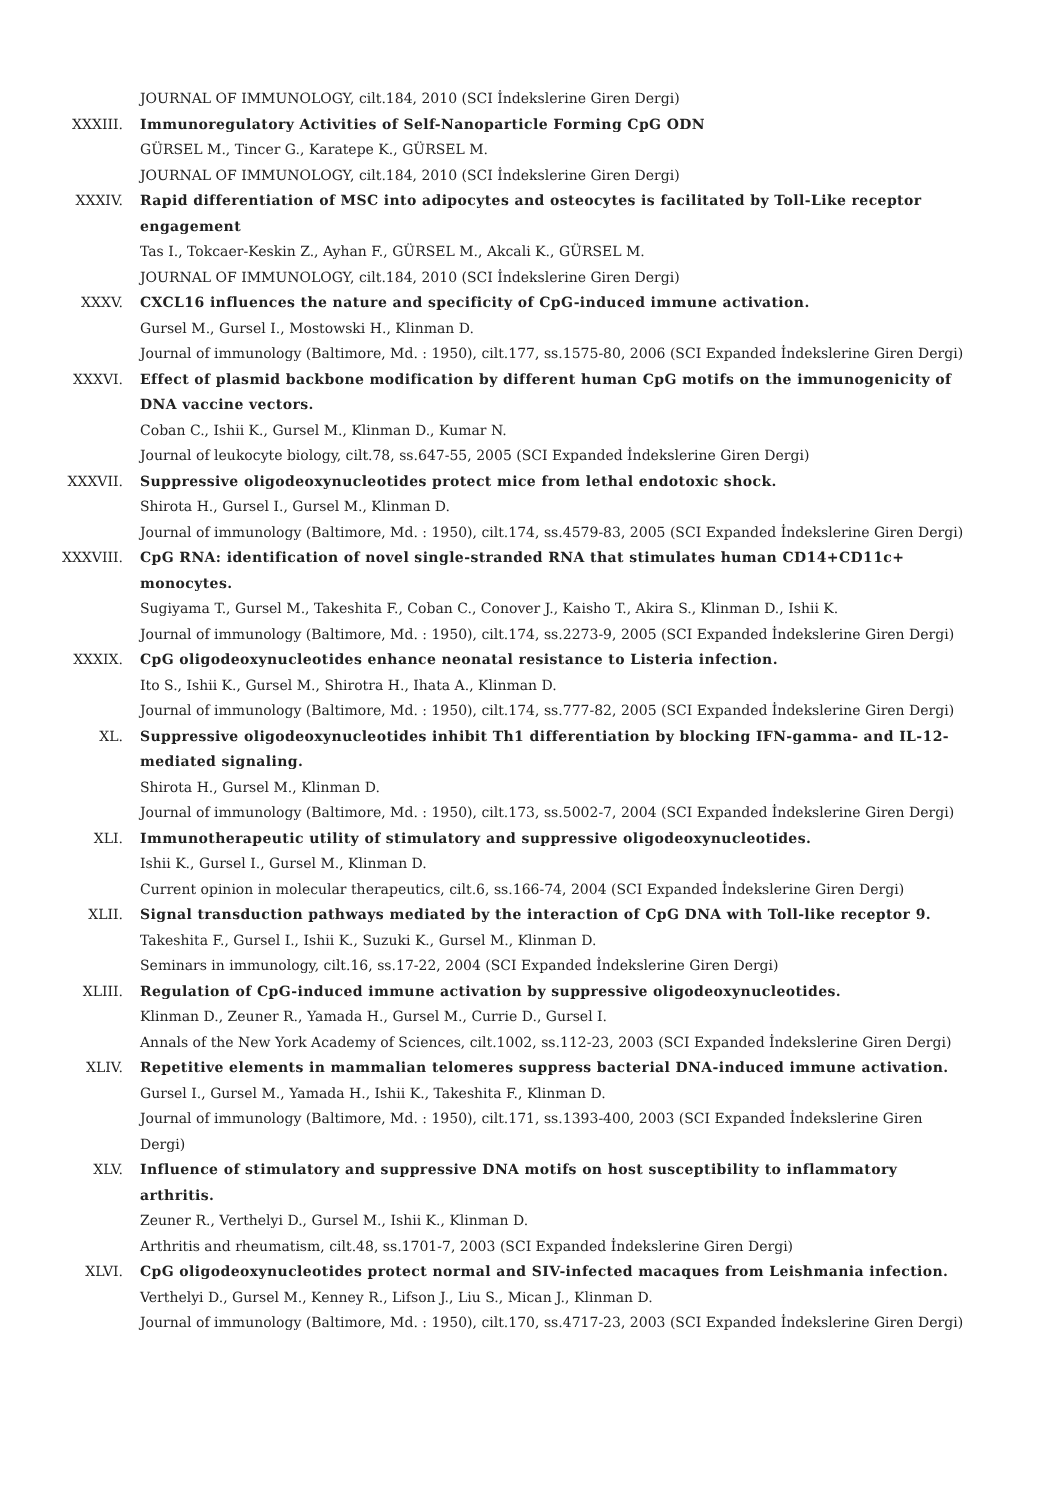JOURNAL OF IMMUNOLOGY, cilt.184, 2010 (SCI İndekslerine Giren Dergi)
XXXIII. Immunoregulatory Activities of Self-Nanoparticle Forming CpG ODN
GÜRSEL M., Tincer G., Karatepe K., GÜRSEL M.
JOURNAL OF IMMUNOLOGY, cilt.184, 2010 (SCI İndekslerine Giren Dergi)
XXXIV. Rapid differentiation of MSC into adipocytes and osteocytes is facilitated by Toll-Like receptor engagement
Tas I., Tokcaer-Keskin Z., Ayhan F., GÜRSEL M., Akcali K., GÜRSEL M.
JOURNAL OF IMMUNOLOGY, cilt.184, 2010 (SCI İndekslerine Giren Dergi)
XXXV. CXCL16 influences the nature and specificity of CpG-induced immune activation.
Gursel M., Gursel I., Mostowski H., Klinman D.
Journal of immunology (Baltimore, Md. : 1950), cilt.177, ss.1575-80, 2006 (SCI Expanded İndekslerine Giren Dergi)
XXXVI. Effect of plasmid backbone modification by different human CpG motifs on the immunogenicity of DNA vaccine vectors.
Coban C., Ishii K., Gursel M., Klinman D., Kumar N.
Journal of leukocyte biology, cilt.78, ss.647-55, 2005 (SCI Expanded İndekslerine Giren Dergi)
XXXVII. Suppressive oligodeoxynucleotides protect mice from lethal endotoxic shock.
Shirota H., Gursel I., Gursel M., Klinman D.
Journal of immunology (Baltimore, Md. : 1950), cilt.174, ss.4579-83, 2005 (SCI Expanded İndekslerine Giren Dergi)
XXXVIII. CpG RNA: identification of novel single-stranded RNA that stimulates human CD14+CD11c+ monocytes.
Sugiyama T., Gursel M., Takeshita F., Coban C., Conover J., Kaisho T., Akira S., Klinman D., Ishii K.
Journal of immunology (Baltimore, Md. : 1950), cilt.174, ss.2273-9, 2005 (SCI Expanded İndekslerine Giren Dergi)
XXXIX. CpG oligodeoxynucleotides enhance neonatal resistance to Listeria infection.
Ito S., Ishii K., Gursel M., Shirotra H., Ihata A., Klinman D.
Journal of immunology (Baltimore, Md. : 1950), cilt.174, ss.777-82, 2005 (SCI Expanded İndekslerine Giren Dergi)
XL. Suppressive oligodeoxynucleotides inhibit Th1 differentiation by blocking IFN-gamma- and IL-12-mediated signaling.
Shirota H., Gursel M., Klinman D.
Journal of immunology (Baltimore, Md. : 1950), cilt.173, ss.5002-7, 2004 (SCI Expanded İndekslerine Giren Dergi)
XLI. Immunotherapeutic utility of stimulatory and suppressive oligodeoxynucleotides.
Ishii K., Gursel I., Gursel M., Klinman D.
Current opinion in molecular therapeutics, cilt.6, ss.166-74, 2004 (SCI Expanded İndekslerine Giren Dergi)
XLII. Signal transduction pathways mediated by the interaction of CpG DNA with Toll-like receptor 9.
Takeshita F., Gursel I., Ishii K., Suzuki K., Gursel M., Klinman D.
Seminars in immunology, cilt.16, ss.17-22, 2004 (SCI Expanded İndekslerine Giren Dergi)
XLIII. Regulation of CpG-induced immune activation by suppressive oligodeoxynucleotides.
Klinman D., Zeuner R., Yamada H., Gursel M., Currie D., Gursel I.
Annals of the New York Academy of Sciences, cilt.1002, ss.112-23, 2003 (SCI Expanded İndekslerine Giren Dergi)
XLIV. Repetitive elements in mammalian telomeres suppress bacterial DNA-induced immune activation.
Gursel I., Gursel M., Yamada H., Ishii K., Takeshita F., Klinman D.
Journal of immunology (Baltimore, Md. : 1950), cilt.171, ss.1393-400, 2003 (SCI Expanded İndekslerine Giren Dergi)
XLV. Influence of stimulatory and suppressive DNA motifs on host susceptibility to inflammatory arthritis.
Zeuner R., Verthelyi D., Gursel M., Ishii K., Klinman D.
Arthritis and rheumatism, cilt.48, ss.1701-7, 2003 (SCI Expanded İndekslerine Giren Dergi)
XLVI. CpG oligodeoxynucleotides protect normal and SIV-infected macaques from Leishmania infection.
Verthelyi D., Gursel M., Kenney R., Lifson J., Liu S., Mican J., Klinman D.
Journal of immunology (Baltimore, Md. : 1950), cilt.170, ss.4717-23, 2003 (SCI Expanded İndekslerine Giren Dergi)